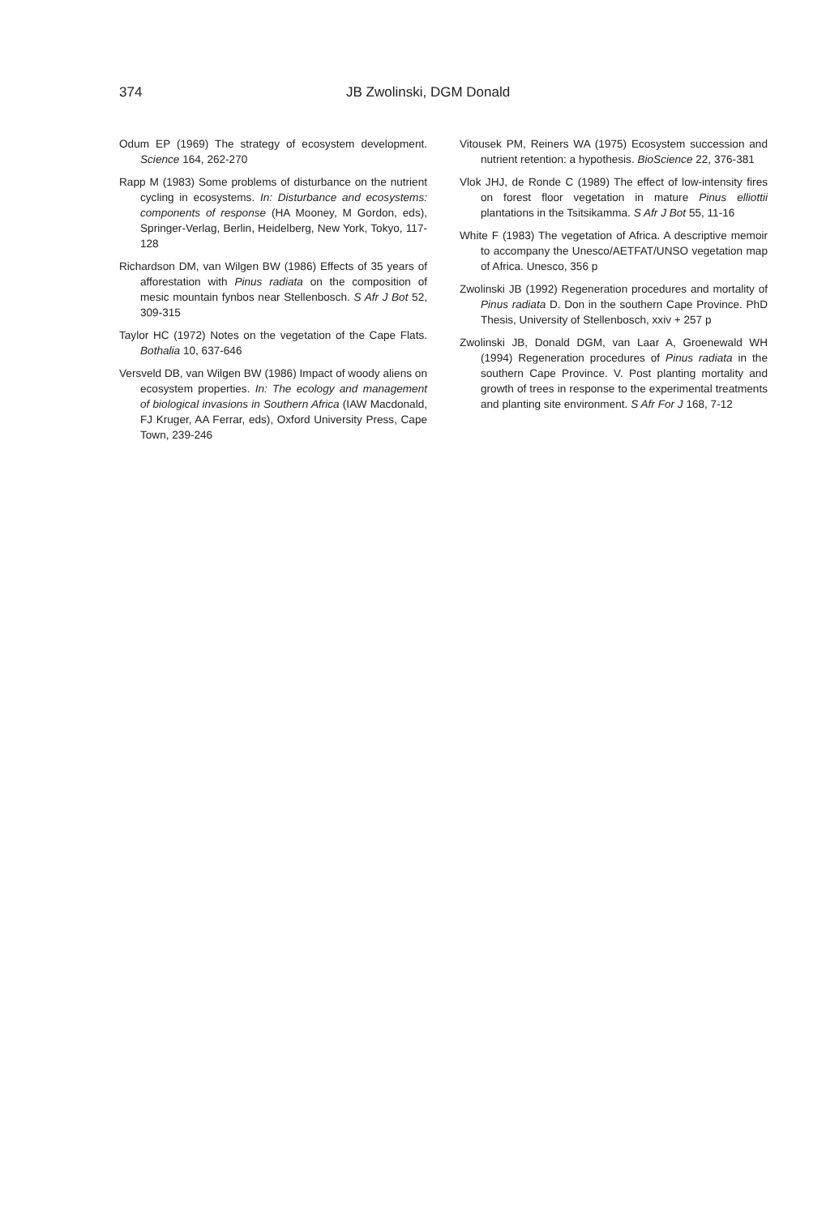374 JB Zwolinski, DGM Donald
Odum EP (1969) The strategy of ecosystem development. Science 164, 262-270
Rapp M (1983) Some problems of disturbance on the nutrient cycling in ecosystems. In: Disturbance and ecosystems: components of response (HA Mooney, M Gordon, eds), Springer-Verlag, Berlin, Heidelberg, New York, Tokyo, 117-128
Richardson DM, van Wilgen BW (1986) Effects of 35 years of afforestation with Pinus radiata on the composition of mesic mountain fynbos near Stellenbosch. S Afr J Bot 52, 309-315
Taylor HC (1972) Notes on the vegetation of the Cape Flats. Bothalia 10, 637-646
Versveld DB, van Wilgen BW (1986) Impact of woody aliens on ecosystem properties. In: The ecology and management of biological invasions in Southern Africa (IAW Macdonald, FJ Kruger, AA Ferrar, eds), Oxford University Press, Cape Town, 239-246
Vitousek PM, Reiners WA (1975) Ecosystem succession and nutrient retention: a hypothesis. BioScience 22, 376-381
Vlok JHJ, de Ronde C (1989) The effect of low-intensity fires on forest floor vegetation in mature Pinus elliottii plantations in the Tsitsikamma. S Afr J Bot 55, 11-16
White F (1983) The vegetation of Africa. A descriptive memoir to accompany the Unesco/AETFAT/UNSO vegetation map of Africa. Unesco, 356 p
Zwolinski JB (1992) Regeneration procedures and mortality of Pinus radiata D. Don in the southern Cape Province. PhD Thesis, University of Stellenbosch, xxiv + 257 p
Zwolinski JB, Donald DGM, van Laar A, Groenewald WH (1994) Regeneration procedures of Pinus radiata in the southern Cape Province. V. Post planting mortality and growth of trees in response to the experimental treatments and planting site environment. S Afr For J 168, 7-12